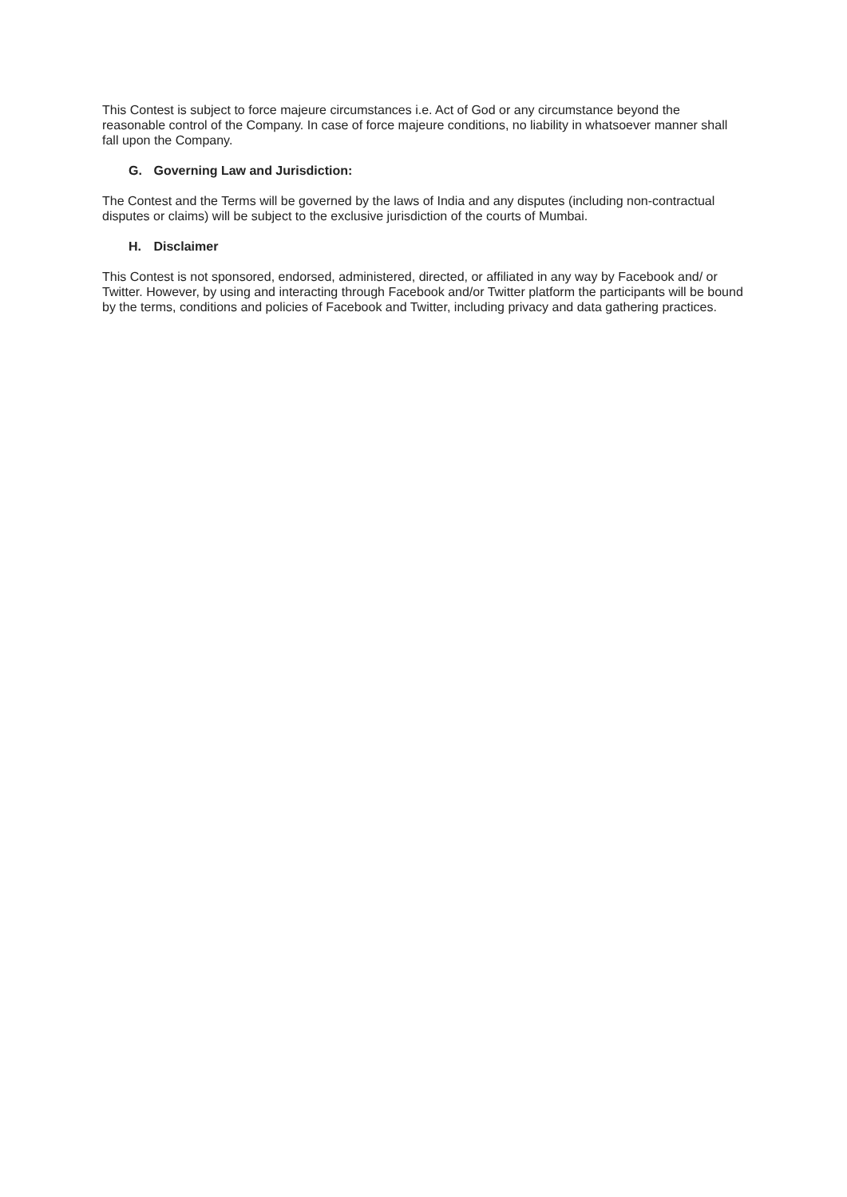This Contest is subject to force majeure circumstances i.e. Act of God or any circumstance beyond the reasonable control of the Company. In case of force majeure conditions, no liability in whatsoever manner shall fall upon the Company.
G. Governing Law and Jurisdiction:
The Contest and the Terms will be governed by the laws of India and any disputes (including non-contractual disputes or claims) will be subject to the exclusive jurisdiction of the courts of Mumbai.
H. Disclaimer
This Contest is not sponsored, endorsed, administered, directed, or affiliated in any way by Facebook and/ or Twitter. However, by using and interacting through Facebook and/or Twitter platform the participants will be bound by the terms, conditions and policies of Facebook and Twitter, including privacy and data gathering practices.